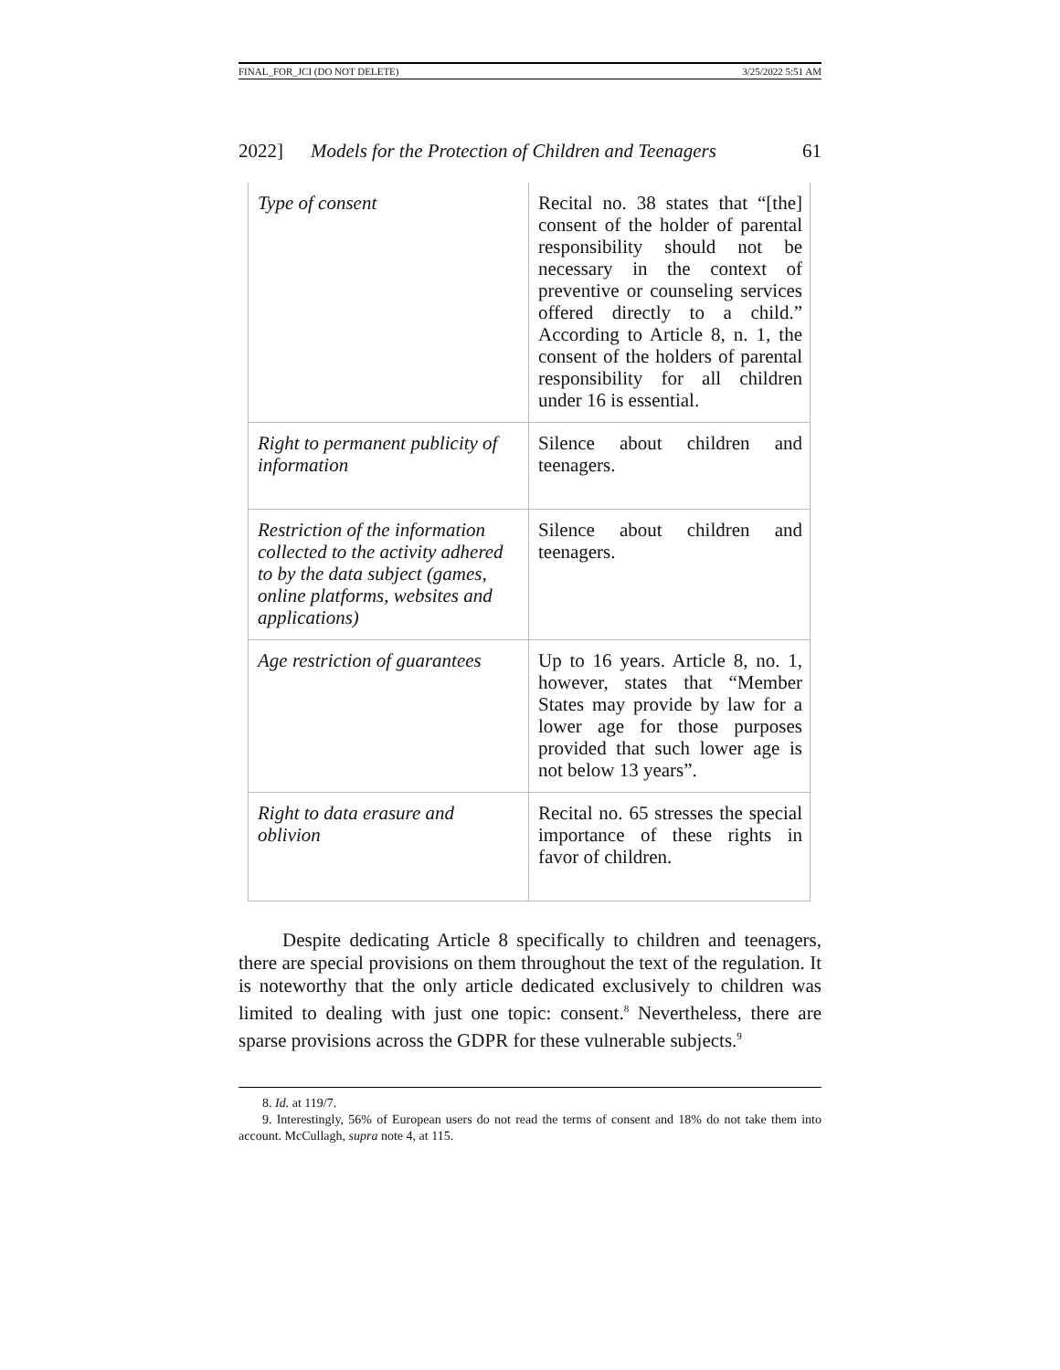FINAL_FOR_JCI (DO NOT DELETE) 3/25/2022 5:51 AM
2022] Models for the Protection of Children and Teenagers 61
| Type of consent | Recital no. 38 states that “[the] consent of the holder of parental responsibility should not be necessary in the context of preventive or counseling services offered directly to a child.” According to Article 8, n. 1, the consent of the holders of parental responsibility for all children under 16 is essential. |
| Right to permanent publicity of information | Silence about children and teenagers. |
| Restriction of the information collected to the activity adhered to by the data subject (games, online platforms, websites and applications) | Silence about children and teenagers. |
| Age restriction of guarantees | Up to 16 years. Article 8, no. 1, however, states that “Member States may provide by law for a lower age for those purposes provided that such lower age is not below 13 years”. |
| Right to data erasure and oblivion | Recital no. 65 stresses the special importance of these rights in favor of children. |
Despite dedicating Article 8 specifically to children and teenagers, there are special provisions on them throughout the text of the regulation. It is noteworthy that the only article dedicated exclusively to children was limited to dealing with just one topic: consent.<sup>8</sup> Nevertheless, there are sparse provisions across the GDPR for these vulnerable subjects.<sup>9</sup>
8. Id. at 119/7.
9. Interestingly, 56% of European users do not read the terms of consent and 18% do not take them into account. McCullagh, supra note 4, at 115.